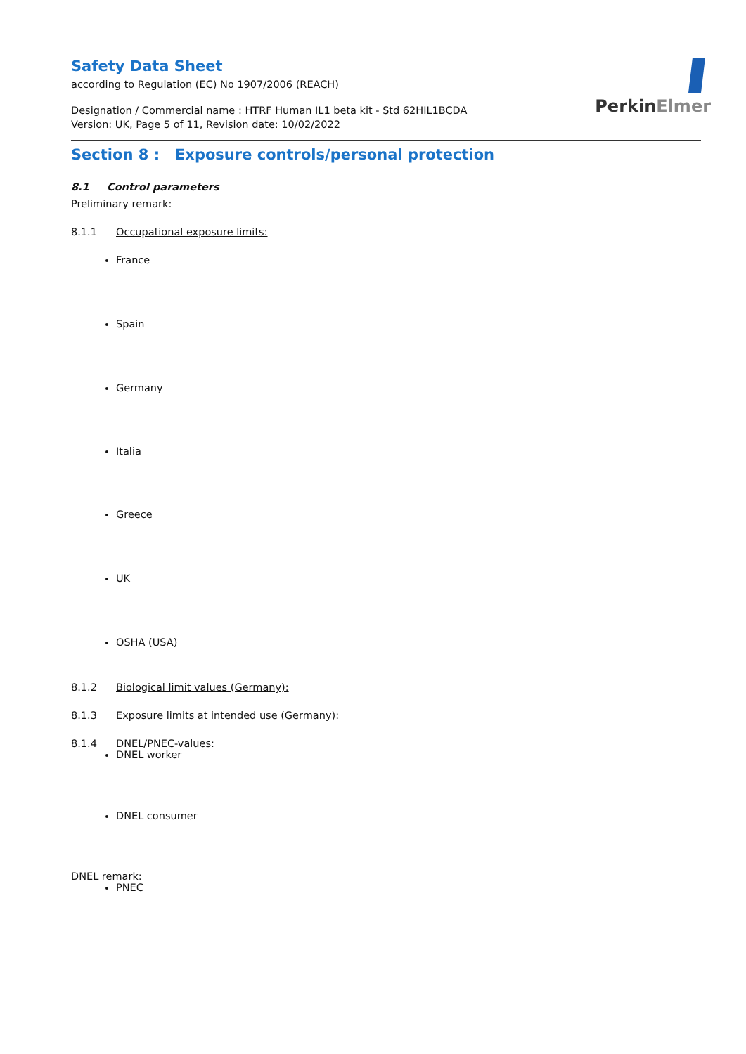PerkinElmer
Safety Data Sheet
according to Regulation (EC) No 1907/2006 (REACH)
Designation / Commercial name : HTRF Human IL1 beta kit - Std 62HIL1BCDA
Version: UK, Page 5 of 11, Revision date: 10/02/2022
Section 8 : Exposure controls/personal protection
8.1 Control parameters
Preliminary remark:
8.1.1 Occupational exposure limits:
France
Spain
Germany
Italia
Greece
UK
OSHA (USA)
8.1.2 Biological limit values (Germany):
8.1.3 Exposure limits at intended use (Germany):
8.1.4 DNEL/PNEC-values:
DNEL worker
DNEL consumer
DNEL remark:
PNEC